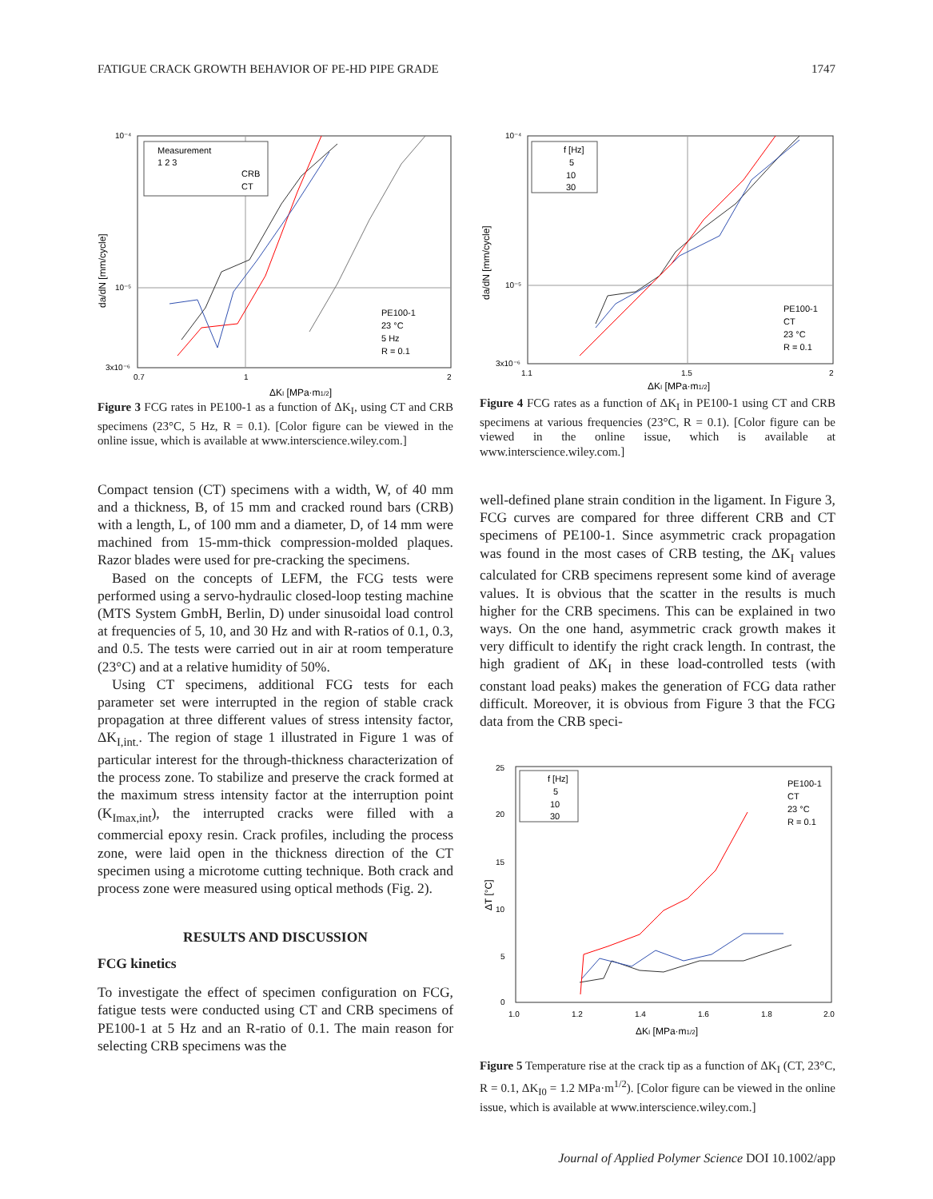FATIGUE CRACK GROWTH BEHAVIOR OF PE-HD PIPE GRADE 1747
10⁻⁴
10⁻⁵
3x10⁻⁶
0.7
1
2
ΔKI [MPa·m1/2]
da/dN [mm/cycle]
Measurement
1 2 3
CRB
CT
PE100-1
23 °C
5 Hz
R = 0.1
Figure 3 FCG rates in PE100-1 as a function of ΔK<sub>I</sub>, using CT and CRB specimens (23°C, 5 Hz, R = 0.1). [Color figure can be viewed in the online issue, which is available at www.interscience.wiley.com.]
Compact tension (CT) specimens with a width, W, of 40 mm and a thickness, B, of 15 mm and cracked round bars (CRB) with a length, L, of 100 mm and a diameter, D, of 14 mm were machined from 15-mm-thick compression-molded plaques. Razor blades were used for pre-cracking the specimens.
Based on the concepts of LEFM, the FCG tests were performed using a servo-hydraulic closed-loop testing machine (MTS System GmbH, Berlin, D) under sinusoidal load control at frequencies of 5, 10, and 30 Hz and with R-ratios of 0.1, 0.3, and 0.5. The tests were carried out in air at room temperature (23°C) and at a relative humidity of 50%.
Using CT specimens, additional FCG tests for each parameter set were interrupted in the region of stable crack propagation at three different values of stress intensity factor, ΔK<sub>I,int.</sub>. The region of stage 1 illustrated in Figure 1 was of particular interest for the through-thickness characterization of the process zone. To stabilize and preserve the crack formed at the maximum stress intensity factor at the interruption point (K<sub>Imax,int</sub>), the interrupted cracks were filled with a commercial epoxy resin. Crack profiles, including the process zone, were laid open in the thickness direction of the CT specimen using a microtome cutting technique. Both crack and process zone were measured using optical methods (Fig. 2).
RESULTS AND DISCUSSION
FCG kinetics
To investigate the effect of specimen configuration on FCG, fatigue tests were conducted using CT and CRB specimens of PE100-1 at 5 Hz and an R-ratio of 0.1. The main reason for selecting CRB specimens was the
10⁻⁴
10⁻⁵
3x10⁻⁶
1.1
1.5
2
ΔKI [MPa·m1/2]
da/dN [mm/cycle]
f [Hz]
5
10
30
PE100-1
CT
23 °C
R = 0.1
Figure 4 FCG rates as a function of ΔK<sub>I</sub> in PE100-1 using CT and CRB specimens at various frequencies (23°C, R = 0.1). [Color figure can be viewed in the online issue, which is available at www.interscience.wiley.com.]
well-defined plane strain condition in the ligament. In Figure 3, FCG curves are compared for three different CRB and CT specimens of PE100-1. Since asymmetric crack propagation was found in the most cases of CRB testing, the ΔK<sub>I</sub> values calculated for CRB specimens represent some kind of average values. It is obvious that the scatter in the results is much higher for the CRB specimens. This can be explained in two ways. On the one hand, asymmetric crack growth makes it very difficult to identify the right crack length. In contrast, the high gradient of ΔK<sub>I</sub> in these load-controlled tests (with constant load peaks) makes the generation of FCG data rather difficult. Moreover, it is obvious from Figure 3 that the FCG data from the CRB speci-
25
20
15
10
5
0
1.0
1.2
1.4
1.6
1.8
2.0
ΔKI [MPa·m1/2]
ΔT [°C]
f [Hz]
5
10
30
PE100-1
CT
23 °C
R = 0.1
Figure 5 Temperature rise at the crack tip as a function of ΔK<sub>I</sub> (CT, 23°C, R = 0.1, ΔK<sub>I0</sub> = 1.2 MPa·m<sup>1/2</sup>). [Color figure can be viewed in the online issue, which is available at www.interscience.wiley.com.]
Journal of Applied Polymer Science DOI 10.1002/app